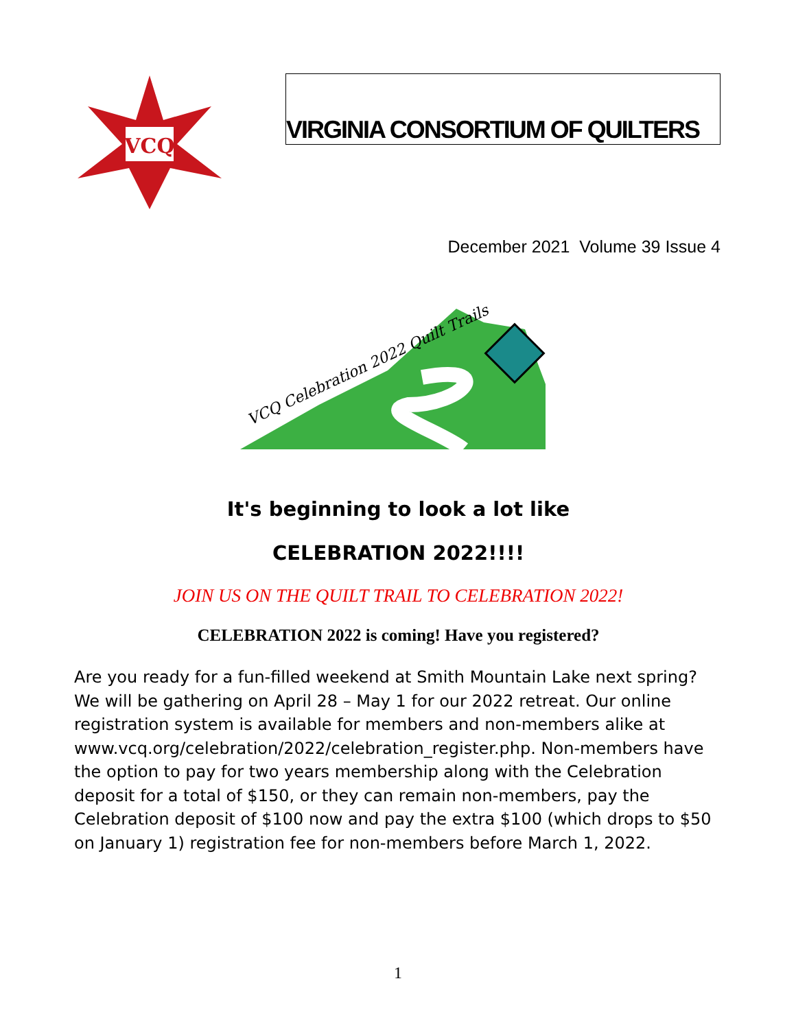VCQ
VIRGINIA CONSORTIUM OF QUILTERS
December 2021 Volume 39 Issue 4
VCQ Celebration 2022 Quilt Trails
It's beginning to look a lot like
CELEBRATION 2022!!!!
JOIN US ON THE QUILT TRAIL TO CELEBRATION 2022!
CELEBRATION 2022 is coming! Have you registered?
Are you ready for a fun-filled weekend at Smith Mountain Lake next spring? We will be gathering on April 28 – May 1 for our 2022 retreat. Our online registration system is available for members and non-members alike at www.vcq.org/celebration/2022/celebration_register.php. Non-members have the option to pay for two years membership along with the Celebration deposit for a total of $150, or they can remain non-members, pay the Celebration deposit of $100 now and pay the extra $100 (which drops to $50 on January 1) registration fee for non-members before March 1, 2022.
1